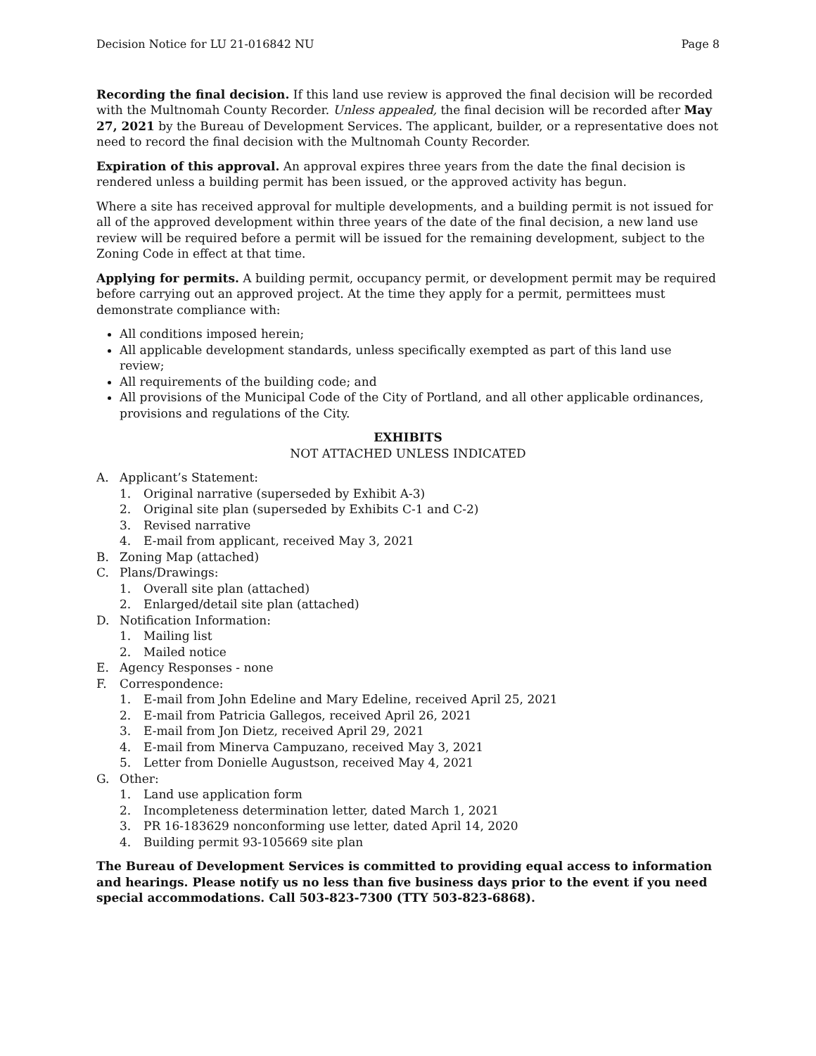Decision Notice for LU 21-016842 NU Page 8
Recording the final decision. If this land use review is approved the final decision will be recorded with the Multnomah County Recorder. Unless appealed, the final decision will be recorded after May 27, 2021 by the Bureau of Development Services. The applicant, builder, or a representative does not need to record the final decision with the Multnomah County Recorder.
Expiration of this approval. An approval expires three years from the date the final decision is rendered unless a building permit has been issued, or the approved activity has begun.
Where a site has received approval for multiple developments, and a building permit is not issued for all of the approved development within three years of the date of the final decision, a new land use review will be required before a permit will be issued for the remaining development, subject to the Zoning Code in effect at that time.
Applying for permits. A building permit, occupancy permit, or development permit may be required before carrying out an approved project. At the time they apply for a permit, permittees must demonstrate compliance with:
All conditions imposed herein;
All applicable development standards, unless specifically exempted as part of this land use review;
All requirements of the building code; and
All provisions of the Municipal Code of the City of Portland, and all other applicable ordinances, provisions and regulations of the City.
EXHIBITS
NOT ATTACHED UNLESS INDICATED
A. Applicant’s Statement:
1. Original narrative (superseded by Exhibit A-3)
2. Original site plan (superseded by Exhibits C-1 and C-2)
3. Revised narrative
4. E-mail from applicant, received May 3, 2021
B. Zoning Map (attached)
C. Plans/Drawings:
1. Overall site plan (attached)
2. Enlarged/detail site plan (attached)
D. Notification Information:
1. Mailing list
2. Mailed notice
E. Agency Responses - none
F. Correspondence:
1. E-mail from John Edeline and Mary Edeline, received April 25, 2021
2. E-mail from Patricia Gallegos, received April 26, 2021
3. E-mail from Jon Dietz, received April 29, 2021
4. E-mail from Minerva Campuzano, received May 3, 2021
5. Letter from Donielle Augustson, received May 4, 2021
G. Other:
1. Land use application form
2. Incompleteness determination letter, dated March 1, 2021
3. PR 16-183629 nonconforming use letter, dated April 14, 2020
4. Building permit 93-105669 site plan
The Bureau of Development Services is committed to providing equal access to information and hearings. Please notify us no less than five business days prior to the event if you need special accommodations. Call 503-823-7300 (TTY 503-823-6868).